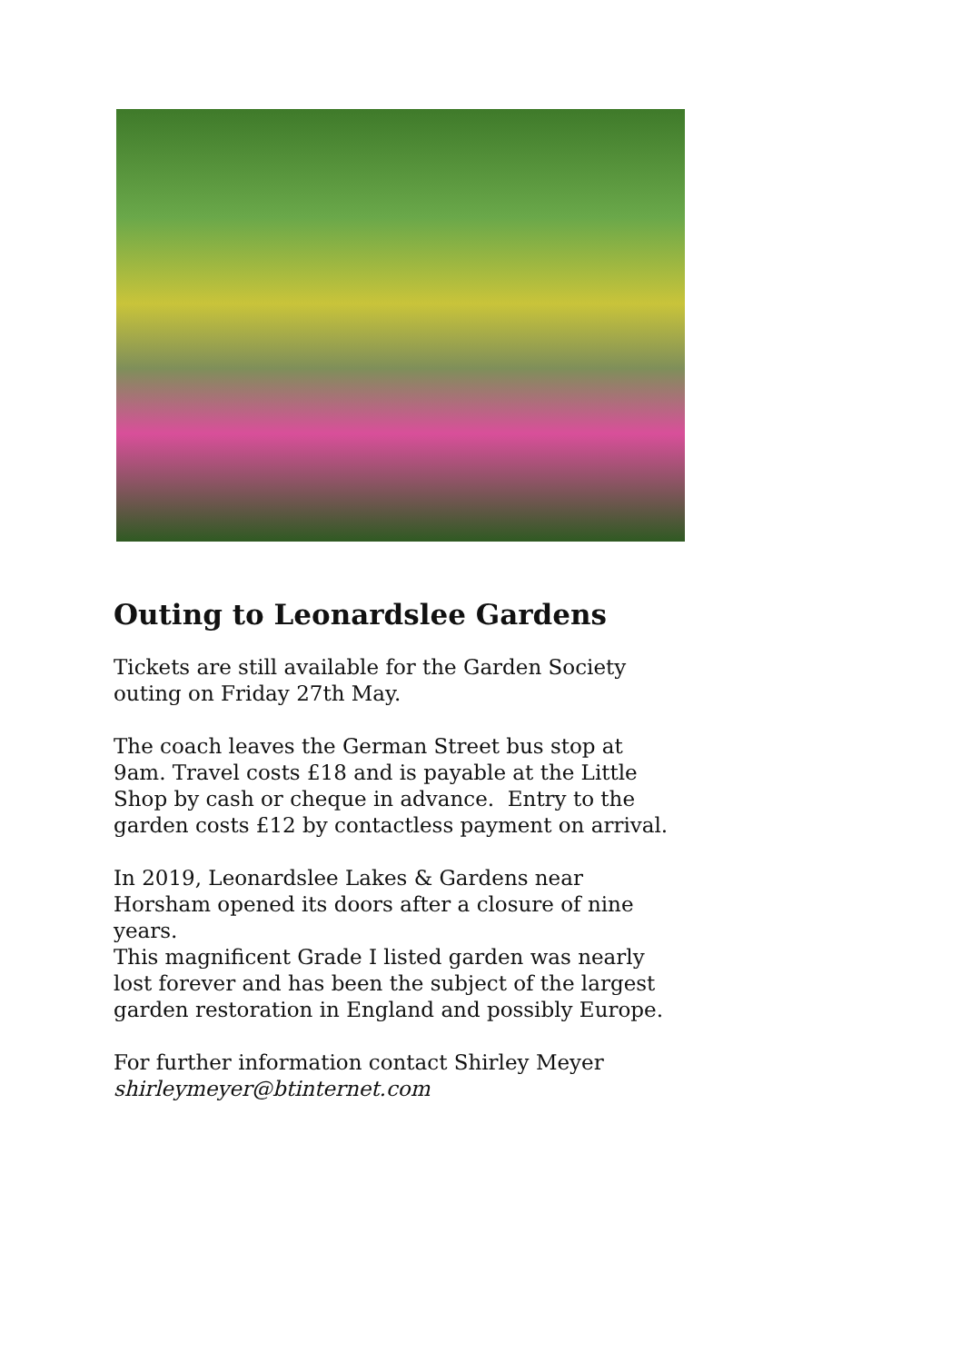Outing to Leonardslee Gardens
Tickets are still available for the Garden Society outing on Friday 27th May.
The coach leaves the German Street bus stop at 9am. Travel costs £18 and is payable at the Little Shop by cash or cheque in advance. Entry to the garden costs £12 by contactless payment on arrival.
In 2019, Leonardslee Lakes & Gardens near Horsham opened its doors after a closure of nine years.
This magnificent Grade I listed garden was nearly lost forever and has been the subject of the largest garden restoration in England and possibly Europe.
For further information contact Shirley Meyer
shirleymeyer@btinternet.com